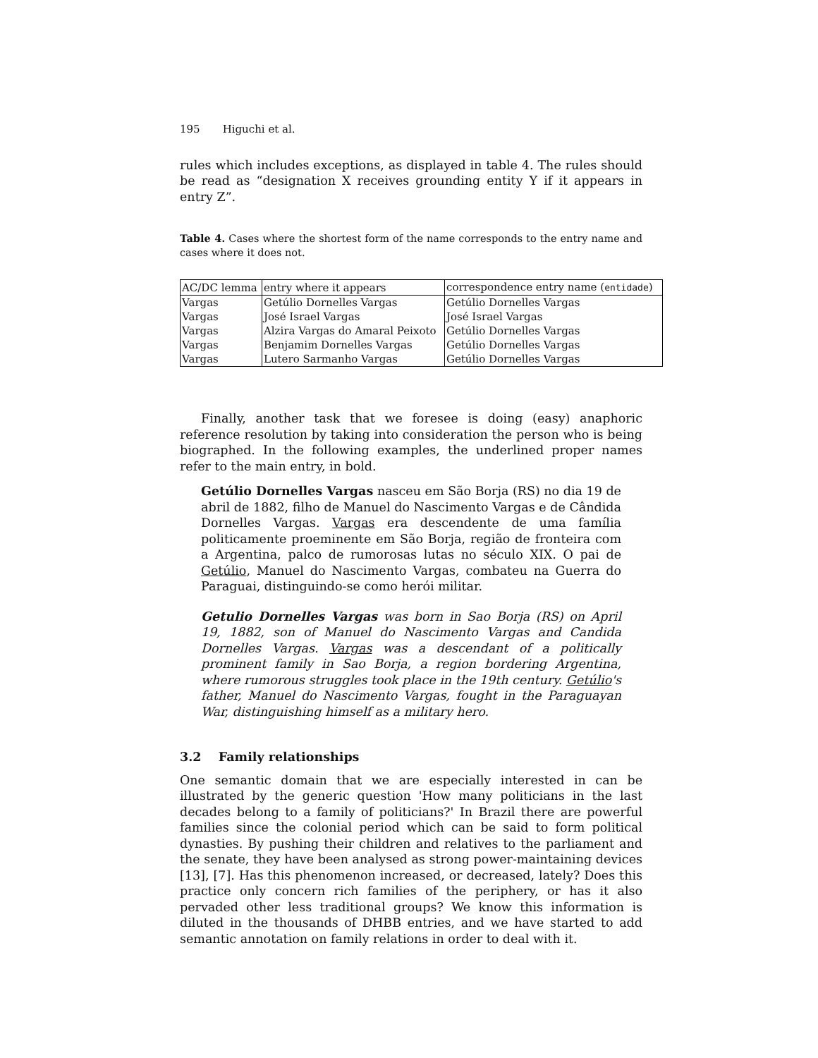195 Higuchi et al.
rules which includes exceptions, as displayed in table 4. The rules should be read as “designation X receives grounding entity Y if it appears in entry Z”.
Table 4. Cases where the shortest form of the name corresponds to the entry name and cases where it does not.
| AC/DC lemma | entry where it appears | correspondence entry name ( entidade ) |
| --- | --- | --- |
| Vargas | Getúlio Dornelles Vargas | Getúlio Dornelles Vargas |
| Vargas | José Israel Vargas | José Israel Vargas |
| Vargas | Alzira Vargas do Amaral Peixoto | Getúlio Dornelles Vargas |
| Vargas | Benjamim Dornelles Vargas | Getúlio Dornelles Vargas |
| Vargas | Lutero Sarmanho Vargas | Getúlio Dornelles Vargas |
Finally, another task that we foresee is doing (easy) anaphoric reference resolution by taking into consideration the person who is being biographed. In the following examples, the underlined proper names refer to the main entry, in bold.
Getúlio Dornelles Vargas nasceu em São Borja (RS) no dia 19 de abril de 1882, filho de Manuel do Nascimento Vargas e de Cândida Dornelles Vargas. Vargas era descendente de uma família politicamente proeminente em São Borja, região de fronteira com a Argentina, palco de rumorosas lutas no século XIX. O pai de Getúlio, Manuel do Nascimento Vargas, combateu na Guerra do Paraguai, distinguindo-se como herói militar.
Getulio Dornelles Vargas was born in Sao Borja (RS) on April 19, 1882, son of Manuel do Nascimento Vargas and Candida Dornelles Vargas. Vargas was a descendant of a politically prominent family in Sao Borja, a region bordering Argentina, where rumorous struggles took place in the 19th century. Getúlio's father, Manuel do Nascimento Vargas, fought in the Paraguayan War, distinguishing himself as a military hero.
3.2 Family relationships
One semantic domain that we are especially interested in can be illustrated by the generic question 'How many politicians in the last decades belong to a family of politicians?' In Brazil there are powerful families since the colonial period which can be said to form political dynasties. By pushing their children and relatives to the parliament and the senate, they have been analysed as strong power-maintaining devices [13], [7]. Has this phenomenon increased, or decreased, lately? Does this practice only concern rich families of the periphery, or has it also pervaded other less traditional groups? We know this information is diluted in the thousands of DHBB entries, and we have started to add semantic annotation on family relations in order to deal with it.